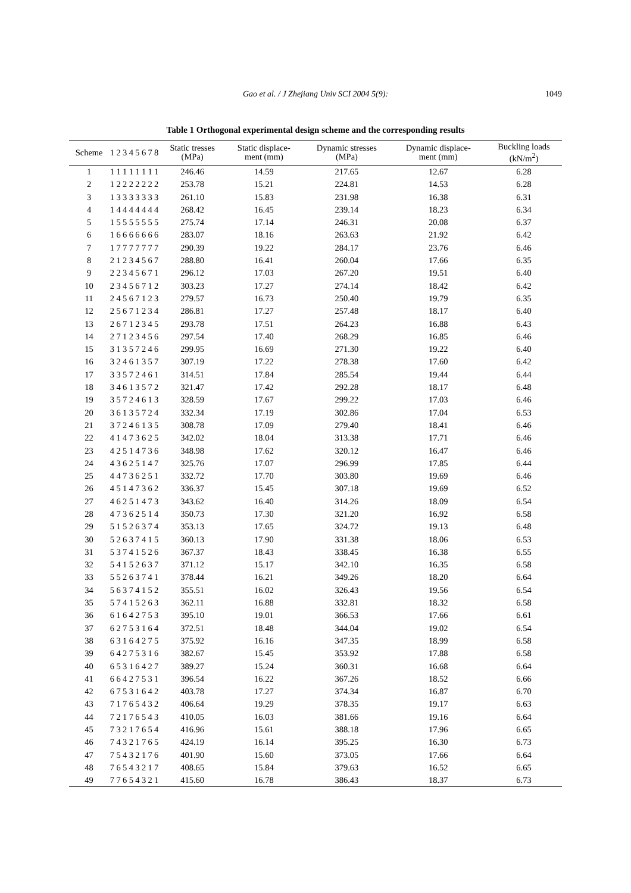Gao et al. / J Zhejiang Univ SCI 2004 5(9):
1049
Table 1 Orthogonal experimental design scheme and the corresponding results
| Scheme | 1 | 2 | 3 | 4 | 5 | 6 | 7 | 8 | Static tresses (MPa) | Static displace- ment (mm) | Dynamic stresses (MPa) | Dynamic displace- ment (mm) | Buckling loads (kN/m<sup>2</sup>) |
| --- | --- | --- | --- | --- | --- | --- | --- | --- | --- | --- | --- | --- | --- |
| 1 | 1 | 1 | 1 | 1 | 1 | 1 | 1 | 1 | 246.46 | 14.59 | 217.65 | 12.67 | 6.28 |
| 2 | 1 | 2 | 2 | 2 | 2 | 2 | 2 | 2 | 253.78 | 15.21 | 224.81 | 14.53 | 6.28 |
| 3 | 1 | 3 | 3 | 3 | 3 | 3 | 3 | 3 | 261.10 | 15.83 | 231.98 | 16.38 | 6.31 |
| 4 | 1 | 4 | 4 | 4 | 4 | 4 | 4 | 4 | 268.42 | 16.45 | 239.14 | 18.23 | 6.34 |
| 5 | 1 | 5 | 5 | 5 | 5 | 5 | 5 | 5 | 275.74 | 17.14 | 246.31 | 20.08 | 6.37 |
| 6 | 1 | 6 | 6 | 6 | 6 | 6 | 6 | 6 | 283.07 | 18.16 | 263.63 | 21.92 | 6.42 |
| 7 | 1 | 7 | 7 | 7 | 7 | 7 | 7 | 7 | 290.39 | 19.22 | 284.17 | 23.76 | 6.46 |
| 8 | 2 | 1 | 2 | 3 | 4 | 5 | 6 | 7 | 288.80 | 16.41 | 260.04 | 17.66 | 6.35 |
| 9 | 2 | 2 | 3 | 4 | 5 | 6 | 7 | 1 | 296.12 | 17.03 | 267.20 | 19.51 | 6.40 |
| 10 | 2 | 3 | 4 | 5 | 6 | 7 | 1 | 2 | 303.23 | 17.27 | 274.14 | 18.42 | 6.42 |
| 11 | 2 | 4 | 5 | 6 | 7 | 1 | 2 | 3 | 279.57 | 16.73 | 250.40 | 19.79 | 6.35 |
| 12 | 2 | 5 | 6 | 7 | 1 | 2 | 3 | 4 | 286.81 | 17.27 | 257.48 | 18.17 | 6.40 |
| 13 | 2 | 6 | 7 | 1 | 2 | 3 | 4 | 5 | 293.78 | 17.51 | 264.23 | 16.88 | 6.43 |
| 14 | 2 | 7 | 1 | 2 | 3 | 4 | 5 | 6 | 297.54 | 17.40 | 268.29 | 16.85 | 6.46 |
| 15 | 3 | 1 | 3 | 5 | 7 | 2 | 4 | 6 | 299.95 | 16.69 | 271.30 | 19.22 | 6.40 |
| 16 | 3 | 2 | 4 | 6 | 1 | 3 | 5 | 7 | 307.19 | 17.22 | 278.38 | 17.60 | 6.42 |
| 17 | 3 | 3 | 5 | 7 | 2 | 4 | 6 | 1 | 314.51 | 17.84 | 285.54 | 19.44 | 6.44 |
| 18 | 3 | 4 | 6 | 1 | 3 | 5 | 7 | 2 | 321.47 | 17.42 | 292.28 | 18.17 | 6.48 |
| 19 | 3 | 5 | 7 | 2 | 4 | 6 | 1 | 3 | 328.59 | 17.67 | 299.22 | 17.03 | 6.46 |
| 20 | 3 | 6 | 1 | 3 | 5 | 7 | 2 | 4 | 332.34 | 17.19 | 302.86 | 17.04 | 6.53 |
| 21 | 3 | 7 | 2 | 4 | 6 | 1 | 3 | 5 | 308.78 | 17.09 | 279.40 | 18.41 | 6.46 |
| 22 | 4 | 1 | 4 | 7 | 3 | 6 | 2 | 5 | 342.02 | 18.04 | 313.38 | 17.71 | 6.46 |
| 23 | 4 | 2 | 5 | 1 | 4 | 7 | 3 | 6 | 348.98 | 17.62 | 320.12 | 16.47 | 6.46 |
| 24 | 4 | 3 | 6 | 2 | 5 | 1 | 4 | 7 | 325.76 | 17.07 | 296.99 | 17.85 | 6.44 |
| 25 | 4 | 4 | 7 | 3 | 6 | 2 | 5 | 1 | 332.72 | 17.70 | 303.80 | 19.69 | 6.46 |
| 26 | 4 | 5 | 1 | 4 | 7 | 3 | 6 | 2 | 336.37 | 15.45 | 307.18 | 19.69 | 6.52 |
| 27 | 4 | 6 | 2 | 5 | 1 | 4 | 7 | 3 | 343.62 | 16.40 | 314.26 | 18.09 | 6.54 |
| 28 | 4 | 7 | 3 | 6 | 2 | 5 | 1 | 4 | 350.73 | 17.30 | 321.20 | 16.92 | 6.58 |
| 29 | 5 | 1 | 5 | 2 | 6 | 3 | 7 | 4 | 353.13 | 17.65 | 324.72 | 19.13 | 6.48 |
| 30 | 5 | 2 | 6 | 3 | 7 | 4 | 1 | 5 | 360.13 | 17.90 | 331.38 | 18.06 | 6.53 |
| 31 | 5 | 3 | 7 | 4 | 1 | 5 | 2 | 6 | 367.37 | 18.43 | 338.45 | 16.38 | 6.55 |
| 32 | 5 | 4 | 1 | 5 | 2 | 6 | 3 | 7 | 371.12 | 15.17 | 342.10 | 16.35 | 6.58 |
| 33 | 5 | 5 | 2 | 6 | 3 | 7 | 4 | 1 | 378.44 | 16.21 | 349.26 | 18.20 | 6.64 |
| 34 | 5 | 6 | 3 | 7 | 4 | 1 | 5 | 2 | 355.51 | 16.02 | 326.43 | 19.56 | 6.54 |
| 35 | 5 | 7 | 4 | 1 | 5 | 2 | 6 | 3 | 362.11 | 16.88 | 332.81 | 18.32 | 6.58 |
| 36 | 6 | 1 | 6 | 4 | 2 | 7 | 5 | 3 | 395.10 | 19.01 | 366.53 | 17.66 | 6.61 |
| 37 | 6 | 2 | 7 | 5 | 3 | 1 | 6 | 4 | 372.51 | 18.48 | 344.04 | 19.02 | 6.54 |
| 38 | 6 | 3 | 1 | 6 | 4 | 2 | 7 | 5 | 375.92 | 16.16 | 347.35 | 18.99 | 6.58 |
| 39 | 6 | 4 | 2 | 7 | 5 | 3 | 1 | 6 | 382.67 | 15.45 | 353.92 | 17.88 | 6.58 |
| 40 | 6 | 5 | 3 | 1 | 6 | 4 | 2 | 7 | 389.27 | 15.24 | 360.31 | 16.68 | 6.64 |
| 41 | 6 | 6 | 4 | 2 | 7 | 5 | 3 | 1 | 396.54 | 16.22 | 367.26 | 18.52 | 6.66 |
| 42 | 6 | 7 | 5 | 3 | 1 | 6 | 4 | 2 | 403.78 | 17.27 | 374.34 | 16.87 | 6.70 |
| 43 | 7 | 1 | 7 | 6 | 5 | 4 | 3 | 2 | 406.64 | 19.29 | 378.35 | 19.17 | 6.63 |
| 44 | 7 | 2 | 1 | 7 | 6 | 5 | 4 | 3 | 410.05 | 16.03 | 381.66 | 19.16 | 6.64 |
| 45 | 7 | 3 | 2 | 1 | 7 | 6 | 5 | 4 | 416.96 | 15.61 | 388.18 | 17.96 | 6.65 |
| 46 | 7 | 4 | 3 | 2 | 1 | 7 | 6 | 5 | 424.19 | 16.14 | 395.25 | 16.30 | 6.73 |
| 47 | 7 | 5 | 4 | 3 | 2 | 1 | 7 | 6 | 401.90 | 15.60 | 373.05 | 17.66 | 6.64 |
| 48 | 7 | 6 | 5 | 4 | 3 | 2 | 1 | 7 | 408.65 | 15.84 | 379.63 | 16.52 | 6.65 |
| 49 | 7 | 7 | 6 | 5 | 4 | 3 | 2 | 1 | 415.60 | 16.78 | 386.43 | 18.37 | 6.73 |